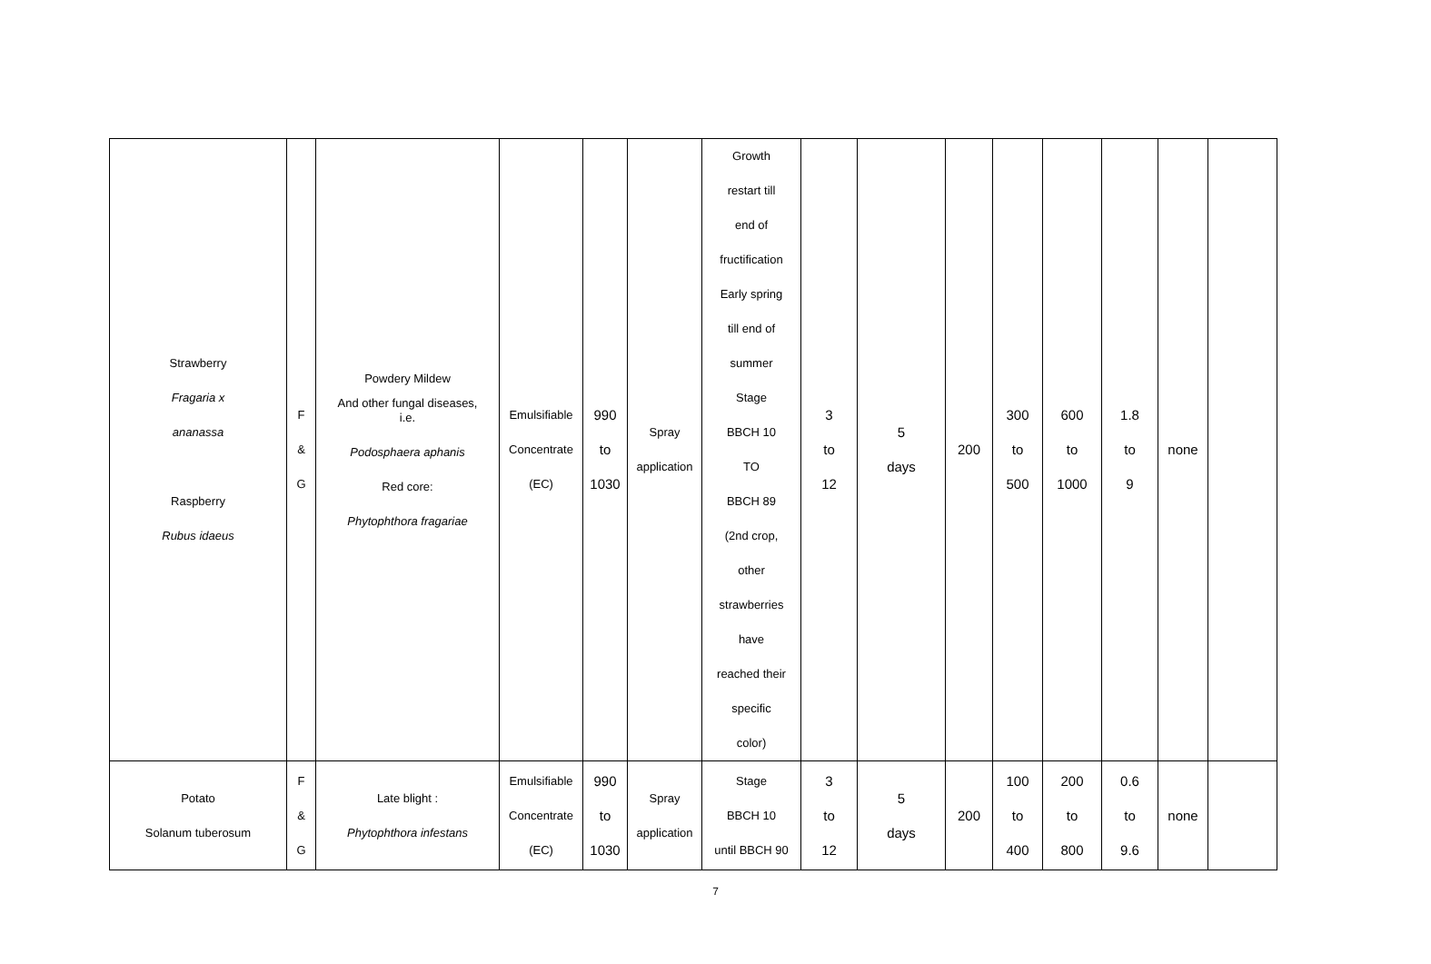| Strawberry Fragaria x ananassa Raspberry Rubus idaeus | F & G | Powdery Mildew And other fungal diseases, i.e. Podosphaera aphanis Red core: Phytophthora fragariae | Emulsifiable Concentrate (EC) | 990 to 1030 | Spray application | Growth restart till end of fructification Early spring till end of summer Stage BBCH 10 TO BBCH 89 (2nd crop, other strawberries have reached their specific color) | 3 to 12 | 5 days | 200 | 300 to 500 | 600 to 1000 | 1.8 to 9 | none | |
| Potato Solanum tuberosum | F & G | Late blight : Phytophthora infestans | Emulsifiable Concentrate (EC) | 990 to 1030 | Spray application | Stage BBCH 10 until BBCH 90 | 3 to 12 | 5 days | 200 | 100 to 400 | 200 to 800 | 0.6 to 9.6 | none | |
7